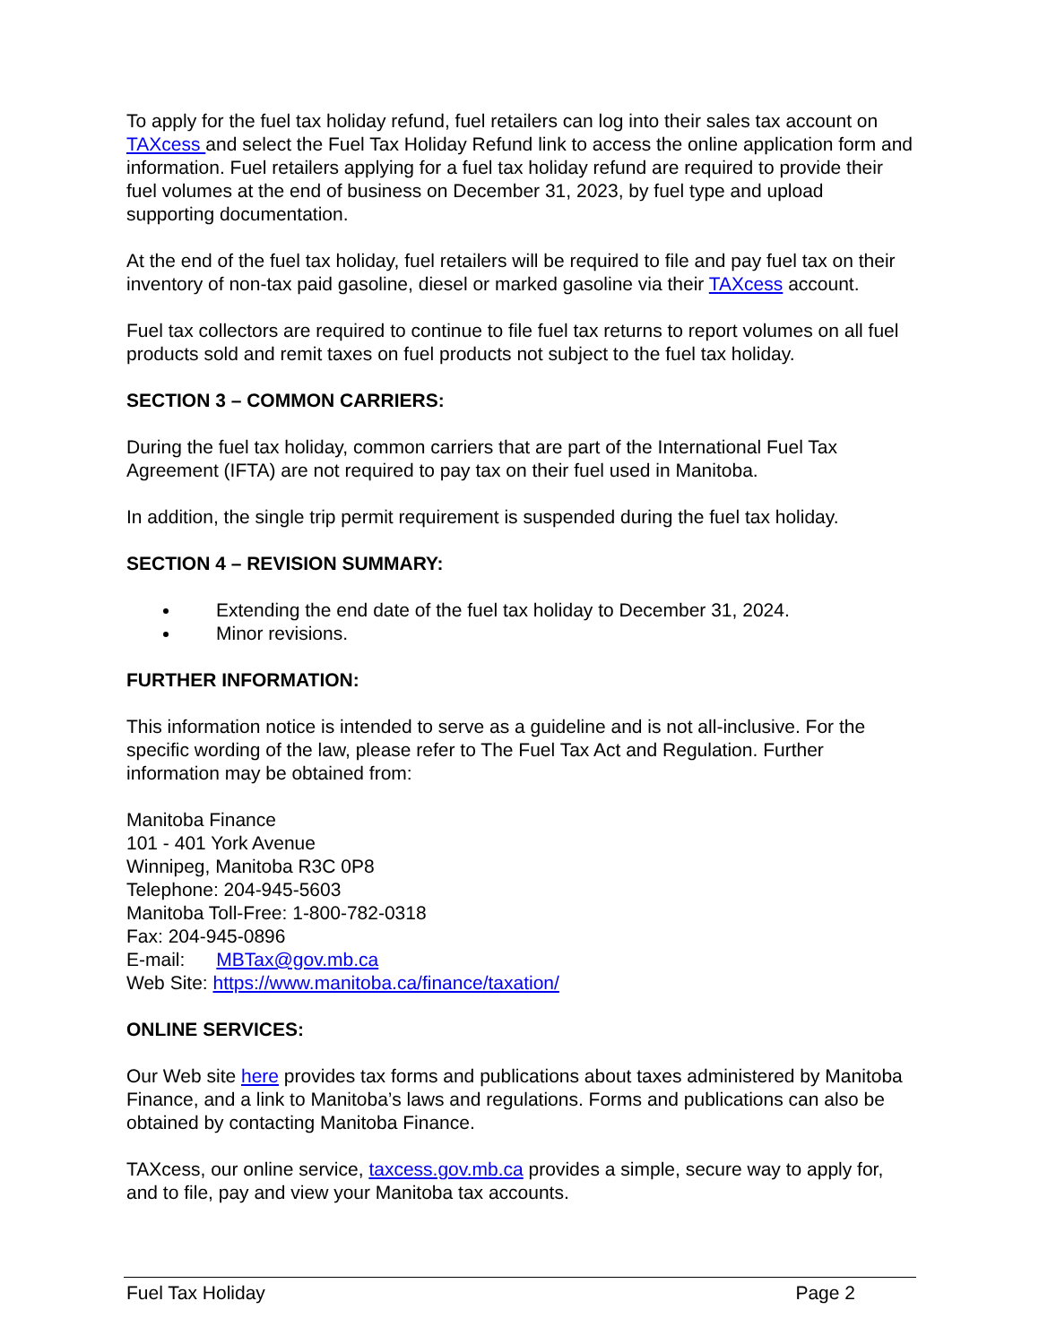To apply for the fuel tax holiday refund, fuel retailers can log into their sales tax account on TAXcess and select the Fuel Tax Holiday Refund link to access the online application form and information. Fuel retailers applying for a fuel tax holiday refund are required to provide their fuel volumes at the end of business on December 31, 2023, by fuel type and upload supporting documentation.
At the end of the fuel tax holiday, fuel retailers will be required to file and pay fuel tax on their inventory of non-tax paid gasoline, diesel or marked gasoline via their TAXcess account.
Fuel tax collectors are required to continue to file fuel tax returns to report volumes on all fuel products sold and remit taxes on fuel products not subject to the fuel tax holiday.
SECTION 3 – COMMON CARRIERS:
During the fuel tax holiday, common carriers that are part of the International Fuel Tax Agreement (IFTA) are not required to pay tax on their fuel used in Manitoba.
In addition, the single trip permit requirement is suspended during the fuel tax holiday.
SECTION 4 – REVISION SUMMARY:
Extending the end date of the fuel tax holiday to December 31, 2024.
Minor revisions.
FURTHER INFORMATION:
This information notice is intended to serve as a guideline and is not all-inclusive. For the specific wording of the law, please refer to The Fuel Tax Act and Regulation. Further information may be obtained from:
Manitoba Finance
101 - 401 York Avenue
Winnipeg, Manitoba R3C 0P8
Telephone: 204-945-5603
Manitoba Toll-Free: 1-800-782-0318
Fax: 204-945-0896
E-mail: MBTax@gov.mb.ca
Web Site: https://www.manitoba.ca/finance/taxation/
ONLINE SERVICES:
Our Web site here provides tax forms and publications about taxes administered by Manitoba Finance, and a link to Manitoba’s laws and regulations. Forms and publications can also be obtained by contacting Manitoba Finance.
TAXcess, our online service, taxcess.gov.mb.ca provides a simple, secure way to apply for, and to file, pay and view your Manitoba tax accounts.
Fuel Tax Holiday Page 2